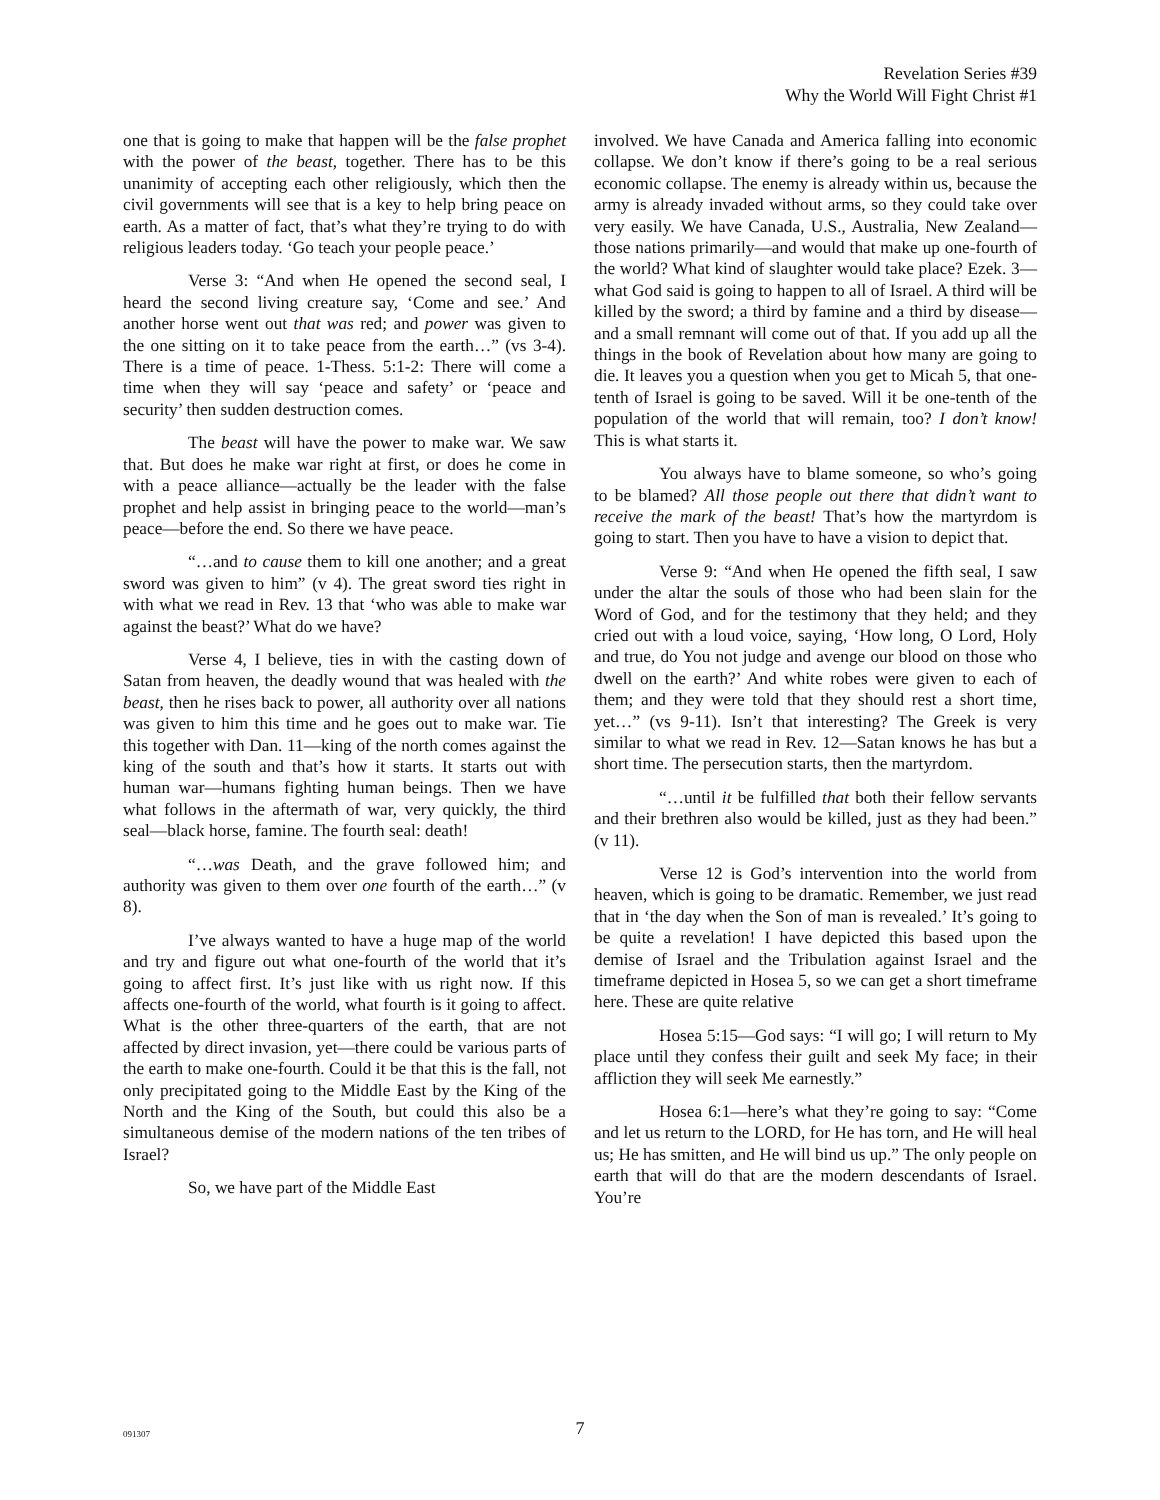Revelation Series #39
Why the World Will Fight Christ #1
one that is going to make that happen will be the false prophet with the power of the beast, together. There has to be this unanimity of accepting each other religiously, which then the civil governments will see that is a key to help bring peace on earth. As a matter of fact, that’s what they’re trying to do with religious leaders today. ‘Go teach your people peace.’
Verse 3: “And when He opened the second seal, I heard the second living creature say, ‘Come and see.’ And another horse went out that was red; and power was given to the one sitting on it to take peace from the earth…” (vs 3-4). There is a time of peace. 1-Thess. 5:1-2: There will come a time when they will say ‘peace and safety’ or ‘peace and security’ then sudden destruction comes.
The beast will have the power to make war. We saw that. But does he make war right at first, or does he come in with a peace alliance—actually be the leader with the false prophet and help assist in bringing peace to the world—man’s peace—before the end. So there we have peace.
“…and to cause them to kill one another; and a great sword was given to him” (v 4). The great sword ties right in with what we read in Rev. 13 that ‘who was able to make war against the beast?’ What do we have?
Verse 4, I believe, ties in with the casting down of Satan from heaven, the deadly wound that was healed with the beast, then he rises back to power, all authority over all nations was given to him this time and he goes out to make war. Tie this together with Dan. 11—king of the north comes against the king of the south and that’s how it starts. It starts out with human war—humans fighting human beings. Then we have what follows in the aftermath of war, very quickly, the third seal—black horse, famine. The fourth seal: death!
“…was Death, and the grave followed him; and authority was given to them over one fourth of the earth…” (v 8).
I’ve always wanted to have a huge map of the world and try and figure out what one-fourth of the world that it’s going to affect first. It’s just like with us right now. If this affects one-fourth of the world, what fourth is it going to affect. What is the other three-quarters of the earth, that are not affected by direct invasion, yet—there could be various parts of the earth to make one-fourth. Could it be that this is the fall, not only precipitated going to the Middle East by the King of the North and the King of the South, but could this also be a simultaneous demise of the modern nations of the ten tribes of Israel?
So, we have part of the Middle East
involved. We have Canada and America falling into economic collapse. We don’t know if there’s going to be a real serious economic collapse. The enemy is already within us, because the army is already invaded without arms, so they could take over very easily. We have Canada, U.S., Australia, New Zealand—those nations primarily—and would that make up one-fourth of the world? What kind of slaughter would take place? Ezek. 3—what God said is going to happen to all of Israel. A third will be killed by the sword; a third by famine and a third by disease—and a small remnant will come out of that. If you add up all the things in the book of Revelation about how many are going to die. It leaves you a question when you get to Micah 5, that one-tenth of Israel is going to be saved. Will it be one-tenth of the population of the world that will remain, too? I don’t know! This is what starts it.
You always have to blame someone, so who’s going to be blamed? All those people out there that didn’t want to receive the mark of the beast! That’s how the martyrdom is going to start. Then you have to have a vision to depict that.
Verse 9: “And when He opened the fifth seal, I saw under the altar the souls of those who had been slain for the Word of God, and for the testimony that they held; and they cried out with a loud voice, saying, ‘How long, O Lord, Holy and true, do You not judge and avenge our blood on those who dwell on the earth?’ And white robes were given to each of them; and they were told that they should rest a short time, yet…” (vs 9-11). Isn’t that interesting? The Greek is very similar to what we read in Rev. 12—Satan knows he has but a short time. The persecution starts, then the martyrdom.
“…until it be fulfilled that both their fellow servants and their brethren also would be killed, just as they had been.” (v 11).
Verse 12 is God’s intervention into the world from heaven, which is going to be dramatic. Remember, we just read that in ‘the day when the Son of man is revealed.’ It’s going to be quite a revelation! I have depicted this based upon the demise of Israel and the Tribulation against Israel and the timeframe depicted in Hosea 5, so we can get a short timeframe here. These are quite relative
Hosea 5:15—God says: “I will go; I will return to My place until they confess their guilt and seek My face; in their affliction they will seek Me earnestly.”
Hosea 6:1—here’s what they’re going to say: “Come and let us return to the LORD, for He has torn, and He will heal us; He has smitten, and He will bind us up.” The only people on earth that will do that are the modern descendants of Israel. You’re
091307
7